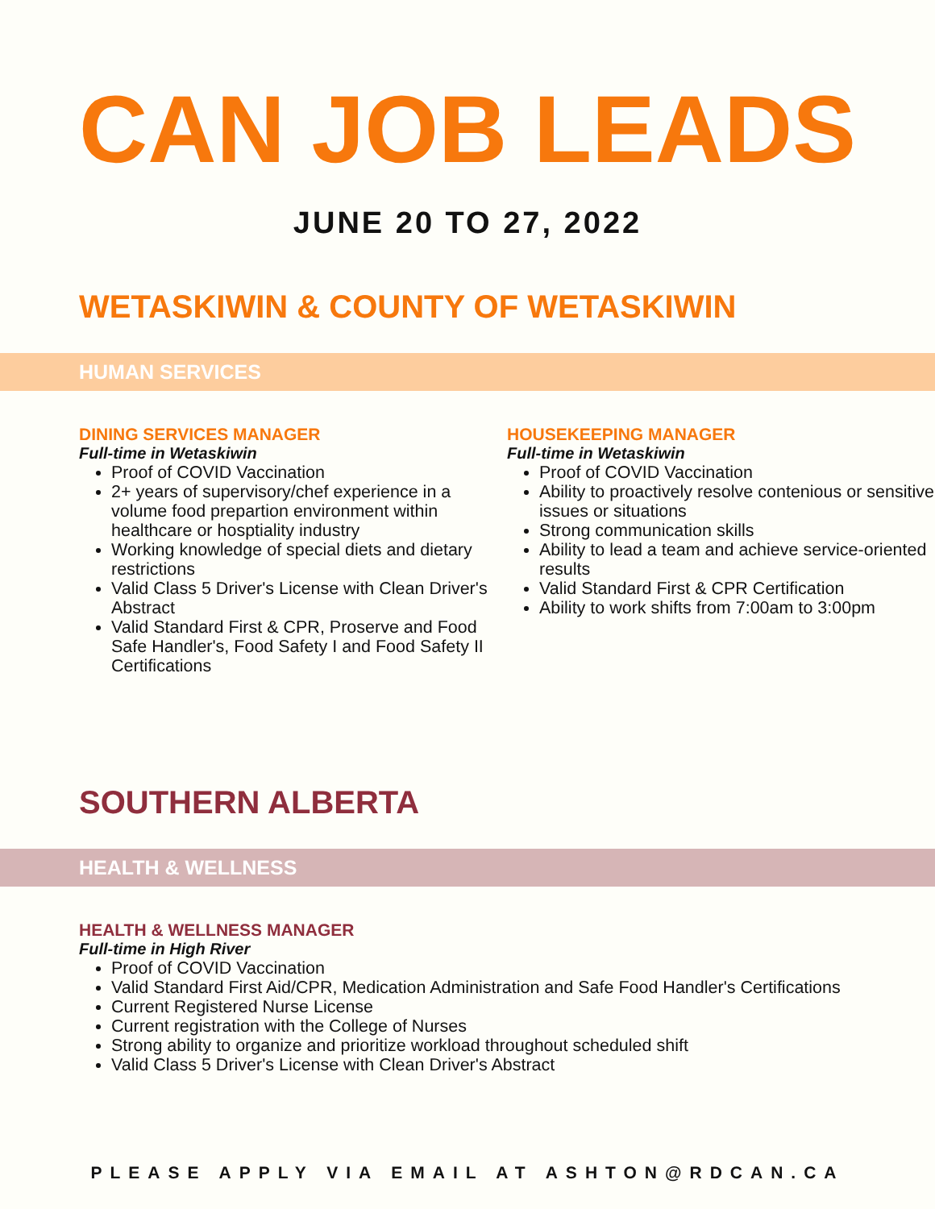CAN JOB LEADS
JUNE 20 TO 27, 2022
WETASKIWIN & COUNTY OF WETASKIWIN
HUMAN SERVICES
DINING SERVICES MANAGER
Full-time in Wetaskiwin
Proof of COVID Vaccination
2+ years of supervisory/chef experience in a volume food prepartion environment within healthcare or hosptiality industry
Working knowledge of special diets and dietary restrictions
Valid Class 5 Driver's License with Clean Driver's Abstract
Valid Standard First & CPR, Proserve and Food Safe Handler's, Food Safety I and Food Safety II Certifications
HOUSEKEEPING MANAGER
Full-time in Wetaskiwin
Proof of COVID Vaccination
Ability to proactively resolve contenious or sensitive issues or situations
Strong communication skills
Ability to lead a team and achieve service-oriented results
Valid Standard First & CPR Certification
Ability to work shifts from 7:00am to 3:00pm
SOUTHERN ALBERTA
HEALTH & WELLNESS
HEALTH & WELLNESS MANAGER
Full-time in High River
Proof of COVID Vaccination
Valid Standard First Aid/CPR, Medication Administration and Safe Food Handler's Certifications
Current Registered Nurse License
Current registration with the College of Nurses
Strong ability to organize and prioritize workload throughout scheduled shift
Valid Class 5 Driver's License with Clean Driver's Abstract
PLEASE APPLY VIA EMAIL AT ASHTON@RDCAN.CA